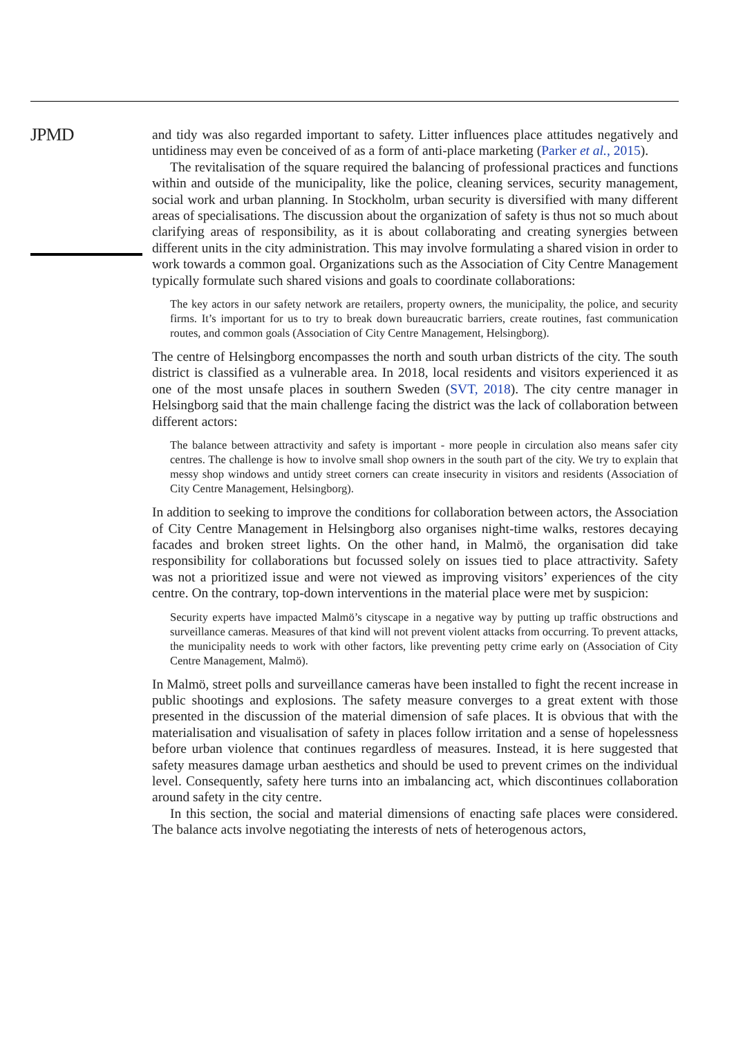JPMD
and tidy was also regarded important to safety. Litter influences place attitudes negatively and untidiness may even be conceived of as a form of anti-place marketing (Parker et al., 2015).
The revitalisation of the square required the balancing of professional practices and functions within and outside of the municipality, like the police, cleaning services, security management, social work and urban planning. In Stockholm, urban security is diversified with many different areas of specialisations. The discussion about the organization of safety is thus not so much about clarifying areas of responsibility, as it is about collaborating and creating synergies between different units in the city administration. This may involve formulating a shared vision in order to work towards a common goal. Organizations such as the Association of City Centre Management typically formulate such shared visions and goals to coordinate collaborations:
The key actors in our safety network are retailers, property owners, the municipality, the police, and security firms. It’s important for us to try to break down bureaucratic barriers, create routines, fast communication routes, and common goals (Association of City Centre Management, Helsingborg).
The centre of Helsingborg encompasses the north and south urban districts of the city. The south district is classified as a vulnerable area. In 2018, local residents and visitors experienced it as one of the most unsafe places in southern Sweden (SVT, 2018). The city centre manager in Helsingborg said that the main challenge facing the district was the lack of collaboration between different actors:
The balance between attractivity and safety is important - more people in circulation also means safer city centres. The challenge is how to involve small shop owners in the south part of the city. We try to explain that messy shop windows and untidy street corners can create insecurity in visitors and residents (Association of City Centre Management, Helsingborg).
In addition to seeking to improve the conditions for collaboration between actors, the Association of City Centre Management in Helsingborg also organises night-time walks, restores decaying facades and broken street lights. On the other hand, in Malmö, the organisation did take responsibility for collaborations but focussed solely on issues tied to place attractivity. Safety was not a prioritized issue and were not viewed as improving visitors’ experiences of the city centre. On the contrary, top-down interventions in the material place were met by suspicion:
Security experts have impacted Malmö’s cityscape in a negative way by putting up traffic obstructions and surveillance cameras. Measures of that kind will not prevent violent attacks from occurring. To prevent attacks, the municipality needs to work with other factors, like preventing petty crime early on (Association of City Centre Management, Malmö).
In Malmö, street polls and surveillance cameras have been installed to fight the recent increase in public shootings and explosions. The safety measure converges to a great extent with those presented in the discussion of the material dimension of safe places. It is obvious that with the materialisation and visualisation of safety in places follow irritation and a sense of hopelessness before urban violence that continues regardless of measures. Instead, it is here suggested that safety measures damage urban aesthetics and should be used to prevent crimes on the individual level. Consequently, safety here turns into an imbalancing act, which discontinues collaboration around safety in the city centre.
In this section, the social and material dimensions of enacting safe places were considered. The balance acts involve negotiating the interests of nets of heterogenous actors,